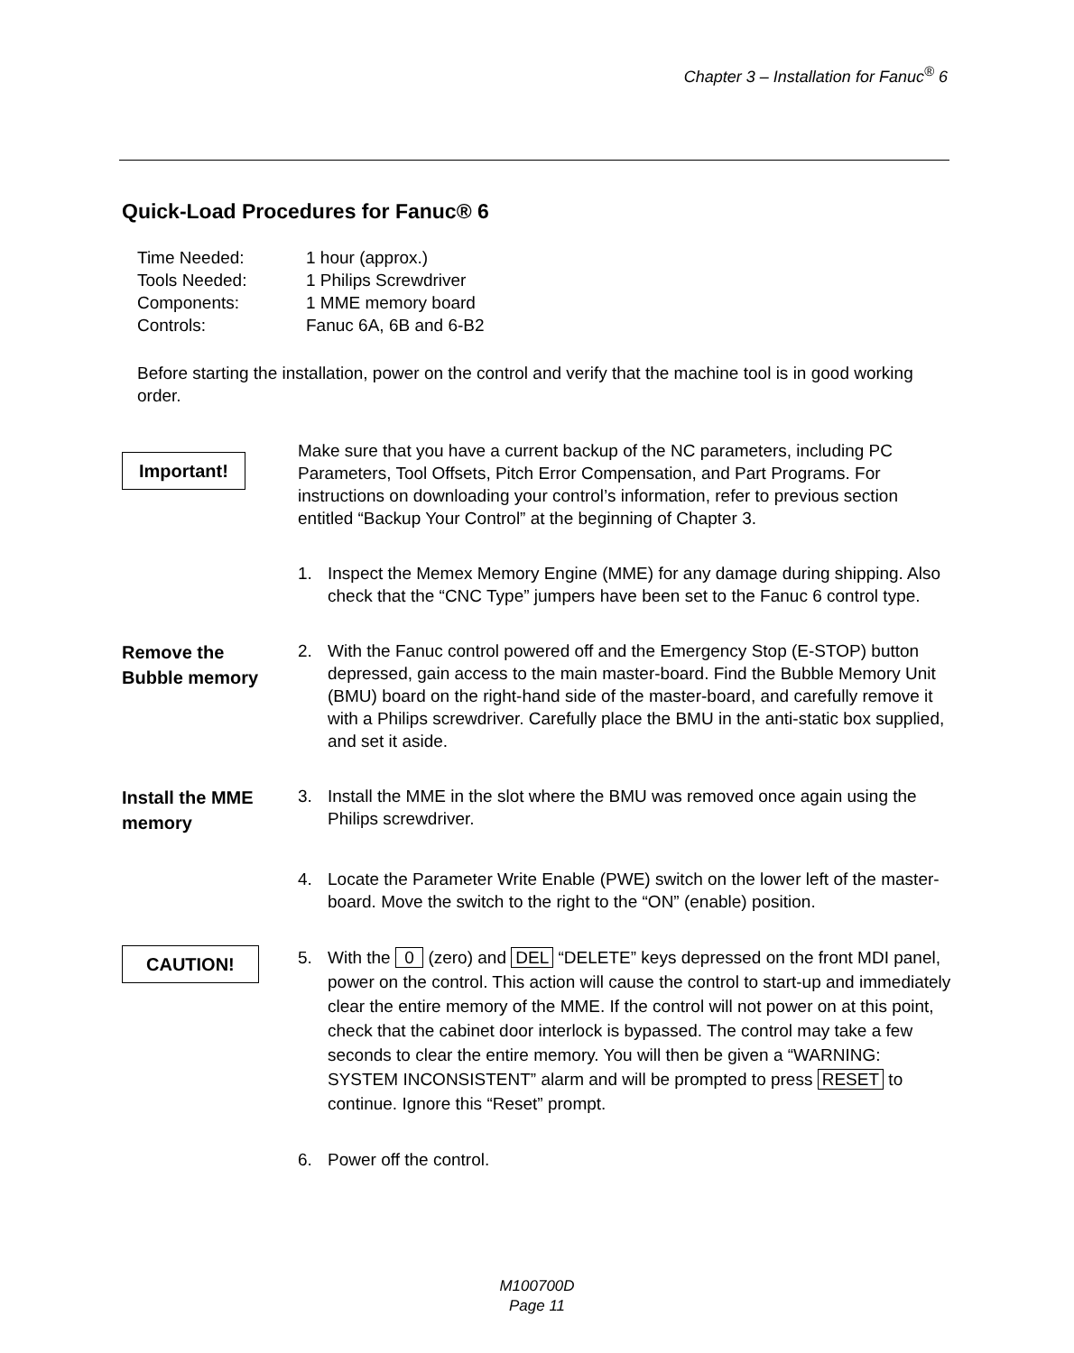Chapter 3 – Installation for Fanuc<sup>®</sup> 6
Quick-Load Procedures for Fanuc® 6
| Time Needed: | 1 hour (approx.) |
| Tools Needed: | 1 Philips Screwdriver |
| Components: | 1 MME memory board |
| Controls: | Fanuc 6A, 6B and 6-B2 |
Before starting the installation, power on the control and verify that the machine tool is in good working order.
Important!
Make sure that you have a current backup of the NC parameters, including PC Parameters, Tool Offsets, Pitch Error Compensation, and Part Programs. For instructions on downloading your control’s information, refer to previous section entitled “Backup Your Control” at the beginning of Chapter 3.
1. Inspect the Memex Memory Engine (MME) for any damage during shipping. Also check that the “CNC Type” jumpers have been set to the Fanuc 6 control type.
Remove the
Bubble memory
2. With the Fanuc control powered off and the Emergency Stop (E-STOP) button depressed, gain access to the main master-board. Find the Bubble Memory Unit (BMU) board on the right-hand side of the master-board, and carefully remove it with a Philips screwdriver. Carefully place the BMU in the anti-static box supplied, and set it aside.
Install the MME
memory
3. Install the MME in the slot where the BMU was removed once again using the Philips screwdriver.
4. Locate the Parameter Write Enable (PWE) switch on the lower left of the master-board. Move the switch to the right to the “ON” (enable) position.
CAUTION!
5. With the 0 (zero) and DEL “DELETE” keys depressed on the front MDI panel, power on the control. This action will cause the control to start-up and immediately clear the entire memory of the MME. If the control will not power on at this point, check that the cabinet door interlock is bypassed. The control may take a few seconds to clear the entire memory. You will then be given a “WARNING: SYSTEM INCONSISTENT” alarm and will be prompted to press RESET to continue. Ignore this “Reset” prompt.
6. Power off the control.
M100700D
Page 11